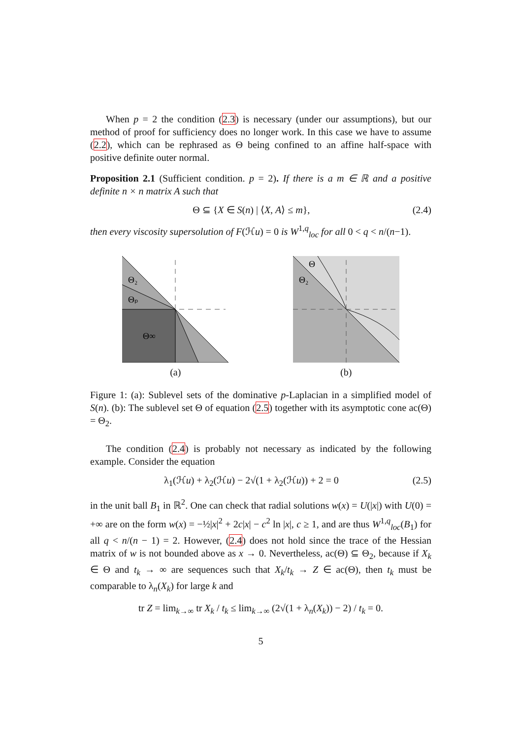When p = 2 the condition (2.3) is necessary (under our assumptions), but our method of proof for sufficiency does no longer work. In this case we have to assume (2.2), which can be rephrased as Θ being confined to an affine half-space with positive definite outer normal.
Proposition 2.1 (Sufficient condition. p = 2). If there is a m ∈ ℝ and a positive definite n × n matrix A such that
Θ ⊆ {X ∈ S(n) | ⟨X, A⟩ ≤ m}, (2.4)
then every viscosity supersolution of F(ℋu) = 0 is W<sup>1,q</sup><sub>loc</sub> for all 0 < q < n/(n−1).
Θ₂
Θₚ
Θ∞
(a)
Θ
Θ₂
(b)
Figure 1: (a): Sublevel sets of the dominative p-Laplacian in a simplified model of S(n). (b): The sublevel set Θ of equation (2.5) together with its asymptotic cone ac(Θ) = Θ<sub>2</sub>.
The condition (2.4) is probably not necessary as indicated by the following example. Consider the equation
λ<sub>1</sub>(ℋu) + λ<sub>2</sub>(ℋu) − 2√(1 + λ<sub>2</sub>(ℋu)) + 2 = 0 (2.5)
in the unit ball B<sub>1</sub> in ℝ<sup>2</sup>. One can check that radial solutions w(x) = U(|x|) with U(0) = +∞ are on the form w(x) = −½|x|<sup>2</sup> + 2c|x| − c<sup>2</sup> ln |x|, c ≥ 1, and are thus W<sup>1,q</sup><sub>loc</sub>(B<sub>1</sub>) for all q < n/(n − 1) = 2. However, (2.4) does not hold since the trace of the Hessian matrix of w is not bounded above as x → 0. Nevertheless, ac(Θ) ⊆ Θ<sub>2</sub>, because if X<sub>k</sub> ∈ Θ and t<sub>k</sub> → ∞ are sequences such that X<sub>k</sub>/t<sub>k</sub> → Z ∈ ac(Θ), then t<sub>k</sub> must be comparable to λ<sub>n</sub>(X<sub>k</sub>) for large k and
tr Z = lim<sub>k→∞</sub> tr X<sub>k</sub> / t<sub>k</sub> ≤ lim<sub>k→∞</sub> (2√(1 + λ<sub>n</sub>(X<sub>k</sub>)) − 2) / t<sub>k</sub> = 0.
5